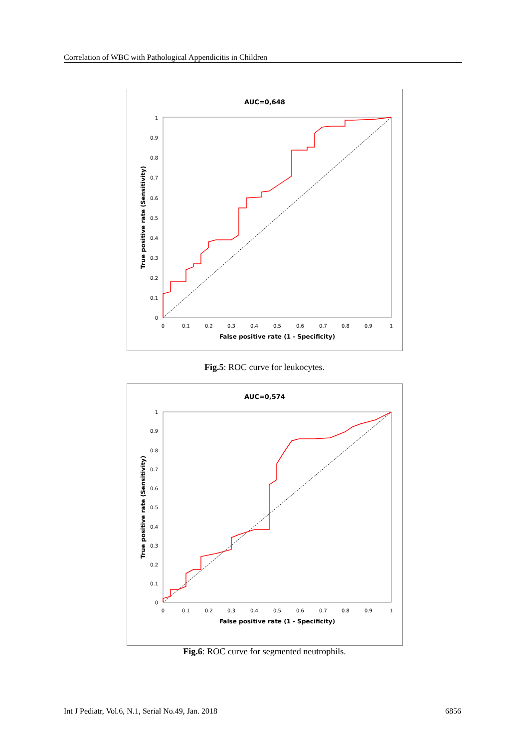Correlation of WBC with Pathological Appendicitis in Children
AUC=0,648
0
0.1
0.2
0.3
0.4
0.5
0.6
0.7
0.8
0.9
1
0
0.1
0.2
0.3
0.4
0.5
0.6
0.7
0.8
0.9
1
False positive rate (1 - Specificity)
True positive rate (Sensitivity)
Fig.5: ROC curve for leukocytes.
AUC=0,574
0
0.1
0.2
0.3
0.4
0.5
0.6
0.7
0.8
0.9
1
0
0.1
0.2
0.3
0.4
0.5
0.6
0.7
0.8
0.9
1
False positive rate (1 - Specificity)
True positive rate (Sensitivity)
Fig.6: ROC curve for segmented neutrophils.
Int J Pediatr, Vol.6, N.1, Serial No.49, Jan. 2018 6856